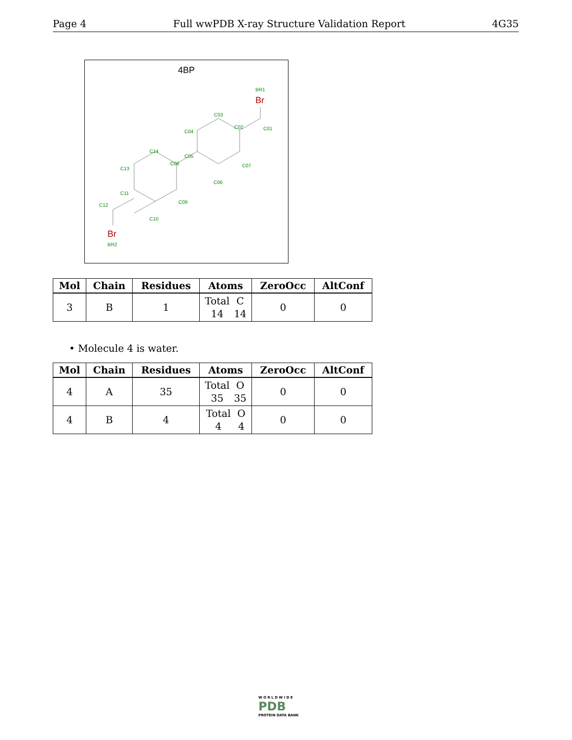Page 4 Full wwPDB X-ray Structure Validation Report 4G35
4BP
BR1
C03
C02
C01
C04
C05
C07
C06
C08
C14
C13
C11
C09
C12
C10
BR2
Br
Br
| Mol | Chain | Residues | Atoms | ZeroOcc | AltConf |
| --- | --- | --- | --- | --- | --- |
| 3 | B | 1 | Total 14 C 14 | 0 | 0 |
• Molecule 4 is water.
| Mol | Chain | Residues | Atoms | ZeroOcc | AltConf |
| --- | --- | --- | --- | --- | --- |
| 4 | A | 35 | Total 35 O 35 | 0 | 0 |
| 4 | B | 4 | Total 4 O 4 | 0 | 0 |
W O R L D W I D E
PDB
PROTEIN DATA BANK